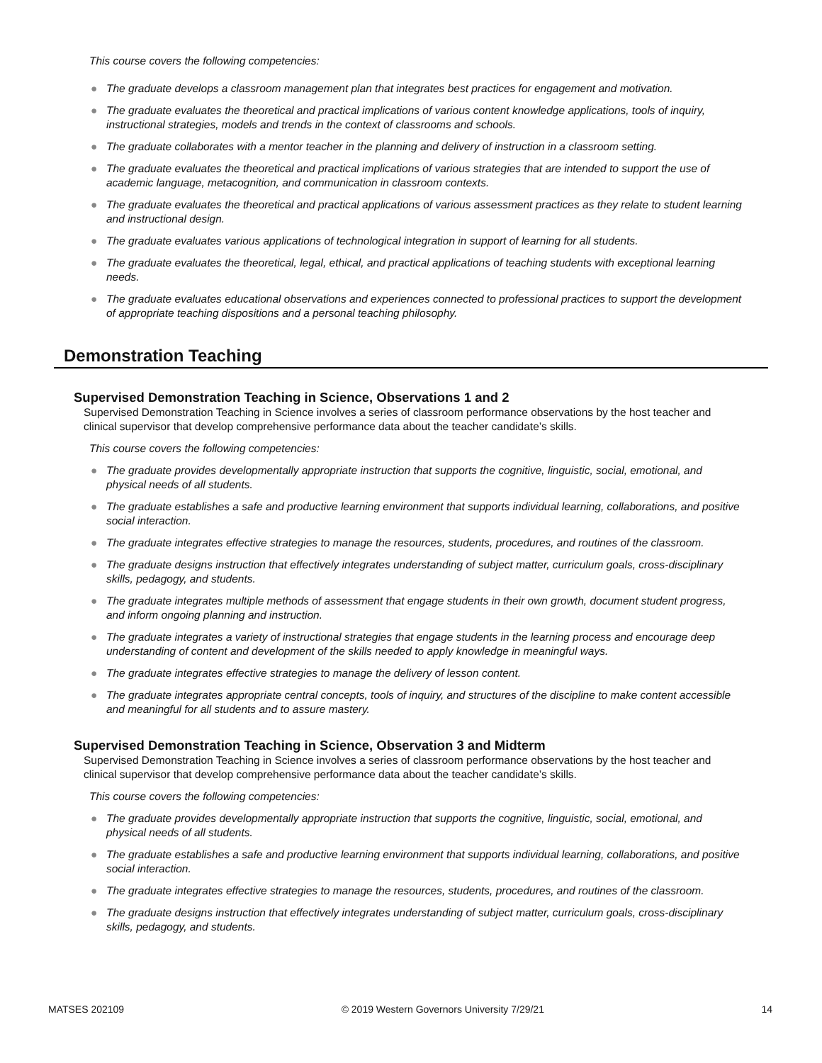This course covers the following competencies:
● The graduate develops a classroom management plan that integrates best practices for engagement and motivation.
● The graduate evaluates the theoretical and practical implications of various content knowledge applications, tools of inquiry, instructional strategies, models and trends in the context of classrooms and schools.
● The graduate collaborates with a mentor teacher in the planning and delivery of instruction in a classroom setting.
● The graduate evaluates the theoretical and practical implications of various strategies that are intended to support the use of academic language, metacognition, and communication in classroom contexts.
● The graduate evaluates the theoretical and practical applications of various assessment practices as they relate to student learning and instructional design.
● The graduate evaluates various applications of technological integration in support of learning for all students.
● The graduate evaluates the theoretical, legal, ethical, and practical applications of teaching students with exceptional learning needs.
● The graduate evaluates educational observations and experiences connected to professional practices to support the development of appropriate teaching dispositions and a personal teaching philosophy.
Demonstration Teaching
Supervised Demonstration Teaching in Science, Observations 1 and 2
Supervised Demonstration Teaching in Science involves a series of classroom performance observations by the host teacher and clinical supervisor that develop comprehensive performance data about the teacher candidate’s skills.
This course covers the following competencies:
● The graduate provides developmentally appropriate instruction that supports the cognitive, linguistic, social, emotional, and physical needs of all students.
● The graduate establishes a safe and productive learning environment that supports individual learning, collaborations, and positive social interaction.
● The graduate integrates effective strategies to manage the resources, students, procedures, and routines of the classroom.
● The graduate designs instruction that effectively integrates understanding of subject matter, curriculum goals, cross-disciplinary skills, pedagogy, and students.
● The graduate integrates multiple methods of assessment that engage students in their own growth, document student progress, and inform ongoing planning and instruction.
● The graduate integrates a variety of instructional strategies that engage students in the learning process and encourage deep understanding of content and development of the skills needed to apply knowledge in meaningful ways.
● The graduate integrates effective strategies to manage the delivery of lesson content.
● The graduate integrates appropriate central concepts, tools of inquiry, and structures of the discipline to make content accessible and meaningful for all students and to assure mastery.
Supervised Demonstration Teaching in Science, Observation 3 and Midterm
Supervised Demonstration Teaching in Science involves a series of classroom performance observations by the host teacher and clinical supervisor that develop comprehensive performance data about the teacher candidate’s skills.
This course covers the following competencies:
● The graduate provides developmentally appropriate instruction that supports the cognitive, linguistic, social, emotional, and physical needs of all students.
● The graduate establishes a safe and productive learning environment that supports individual learning, collaborations, and positive social interaction.
● The graduate integrates effective strategies to manage the resources, students, procedures, and routines of the classroom.
● The graduate designs instruction that effectively integrates understanding of subject matter, curriculum goals, cross-disciplinary skills, pedagogy, and students.
MATSES 202109 © 2019 Western Governors University 7/29/21 14